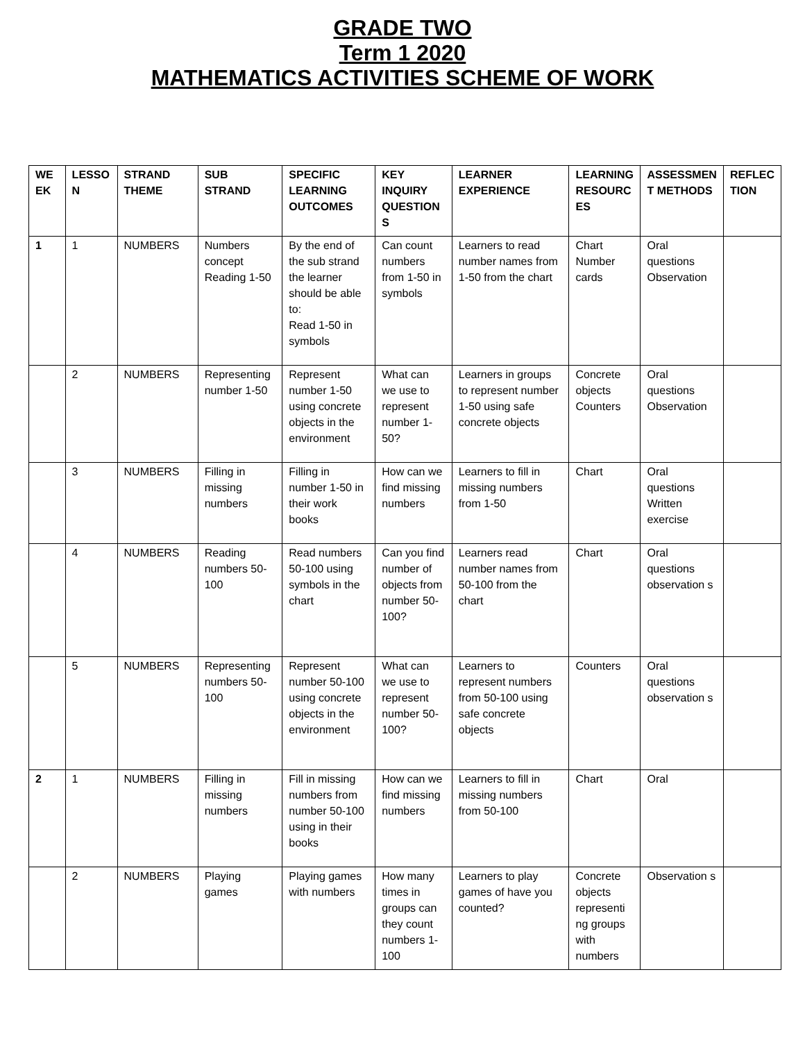GRADE TWO
Term 1 2020
MATHEMATICS ACTIVITIES SCHEME OF WORK
| WE EK | LESSO N | STRAND THEME | SUB STRAND | SPECIFIC LEARNING OUTCOMES | KEY INQUIRY QUESTION S | LEARNER EXPERIENCE | LEARNING RESOURC ES | ASSESSMEN T METHODS | REFLEC TION |
| --- | --- | --- | --- | --- | --- | --- | --- | --- | --- |
| 1 | 1 | NUMBERS | Numbers concept Reading 1-50 | By the end of the sub strand the learner should be able to: Read 1-50 in symbols | Can count numbers from 1-50 in symbols | Learners to read number names from 1-50 from the chart | Chart Number cards | Oral questions Observation | |
| | 2 | NUMBERS | Representing number 1-50 | Represent number 1-50 using concrete objects in the environment | What can we use to represent number 1-50? | Learners in groups to represent number 1-50 using safe concrete objects | Concrete objects Counters | Oral questions Observation | |
| | 3 | NUMBERS | Filling in missing numbers | Filling in number 1-50 in their work books | How can we find missing numbers | Learners to fill in missing numbers from 1-50 | Chart | Oral questions Written exercise | |
| | 4 | NUMBERS | Reading numbers 50-100 | Read numbers 50-100 using symbols in the chart | Can you find number of objects from number 50-100? | Learners read number names from 50-100 from the chart | Chart | Oral questions observation s | |
| | 5 | NUMBERS | Representing numbers 50-100 | Represent number 50-100 using concrete objects in the environment | What can we use to represent number 50-100? | Learners to represent numbers from 50-100 using safe concrete objects | Counters | Oral questions observation s | |
| 2 | 1 | NUMBERS | Filling in missing numbers | Fill in missing numbers from number 50-100 using in their books | How can we find missing numbers | Learners to fill in missing numbers from 50-100 | Chart | Oral | |
| | 2 | NUMBERS | Playing games | Playing games with numbers | How many times in groups can they count numbers 1-100 | Learners to play games of have you counted? | Concrete objects representi ng groups with numbers | Observation s | |